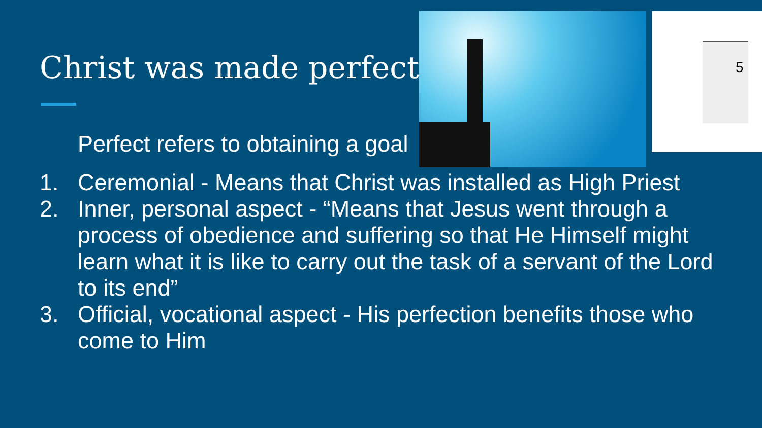Christ was made perfect
5
Perfect refers to obtaining a goal
1. Ceremonial - Means that Christ was installed as High Priest
2. Inner, personal aspect - “Means that Jesus went through a process of obedience and suffering so that He Himself might learn what it is like to carry out the task of a servant of the Lord to its end”
3. Official, vocational aspect - His perfection benefits those who come to Him